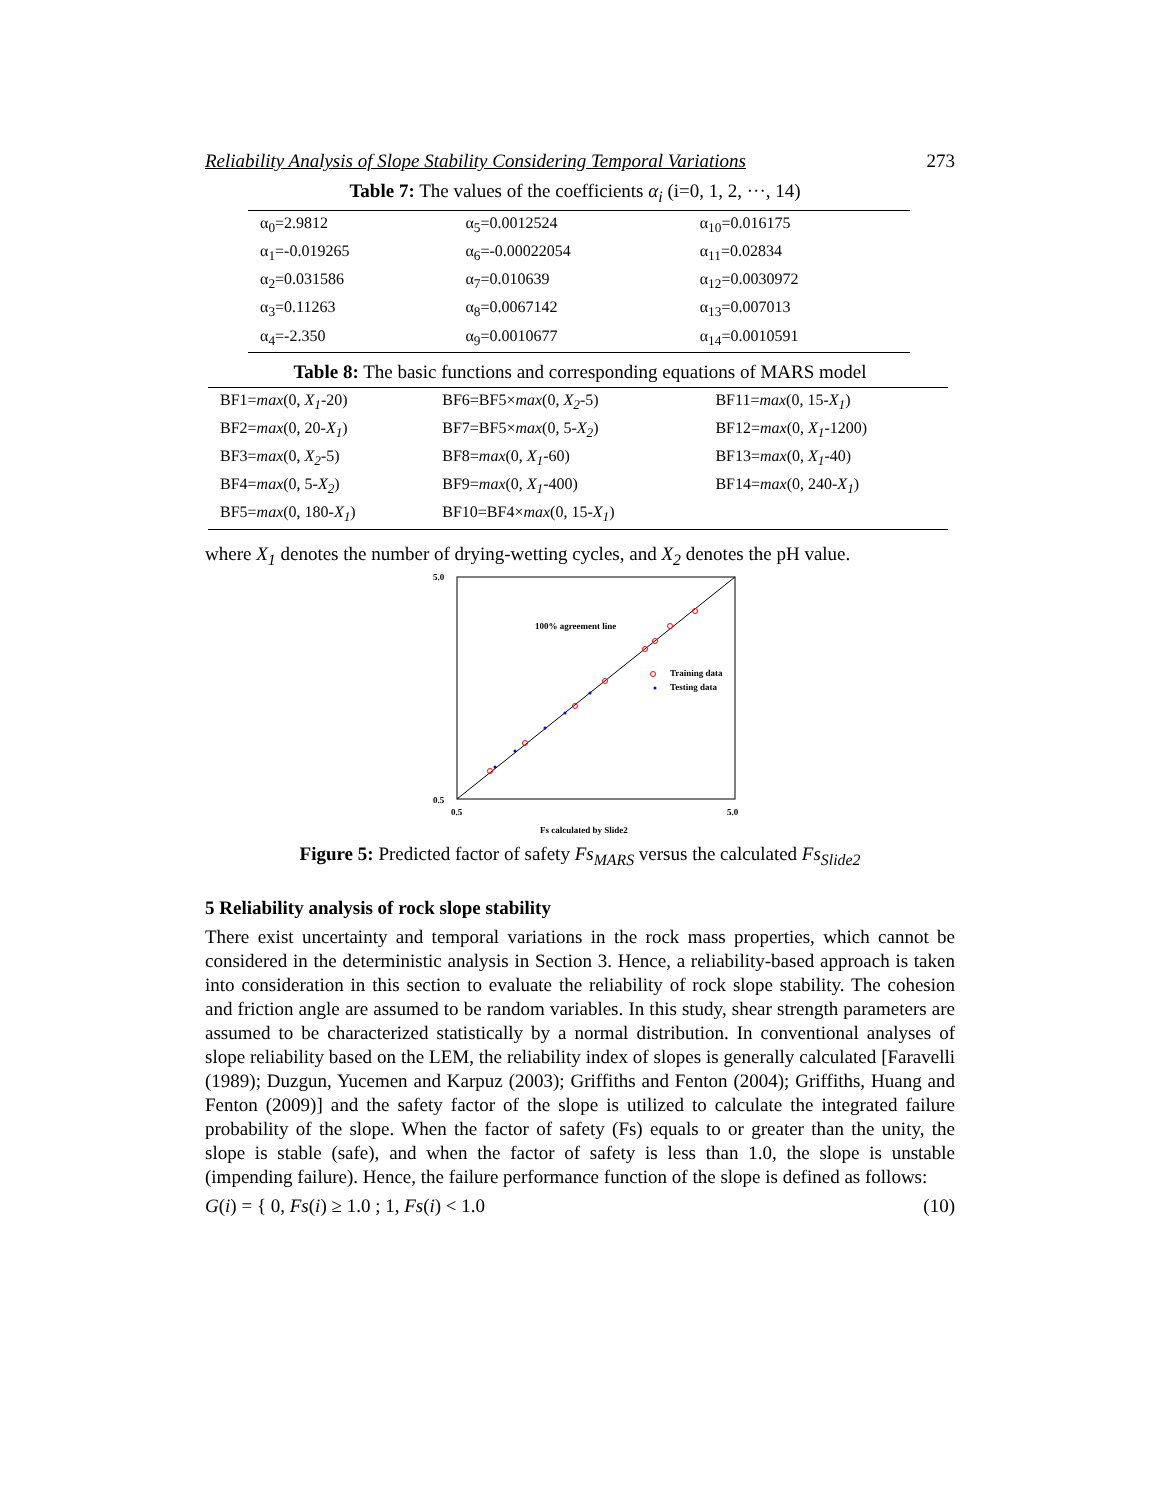Reliability Analysis of Slope Stability Considering Temporal Variations 273
Table 7: The values of the coefficients α<sub>i</sub> (i=0, 1, 2, ···, 14)
| α<sub>0</sub>=2.9812 | α<sub>5</sub>=0.0012524 | α<sub>10</sub>=0.016175 |
| α<sub>1</sub>=-0.019265 | α<sub>6</sub>=-0.00022054 | α<sub>11</sub>=0.02834 |
| α<sub>2</sub>=0.031586 | α<sub>7</sub>=0.010639 | α<sub>12</sub>=0.0030972 |
| α<sub>3</sub>=0.11263 | α<sub>8</sub>=0.0067142 | α<sub>13</sub>=0.007013 |
| α<sub>4</sub>=-2.350 | α<sub>9</sub>=0.0010677 | α<sub>14</sub>=0.0010591 |
Table 8: The basic functions and corresponding equations of MARS model
| BF1= max (0, X<sub>1</sub> -20) | BF6=BF5× max (0, X<sub>2</sub> -5) | BF11= max (0, 15- X<sub>1</sub> ) |
| BF2= max (0, 20- X<sub>1</sub> ) | BF7=BF5× max (0, 5- X<sub>2</sub> ) | BF12= max (0, X<sub>1</sub> -1200) |
| BF3= max (0, X<sub>2</sub> -5) | BF8= max (0, X<sub>1</sub> -60) | BF13= max (0, X<sub>1</sub> -40) |
| BF4= max (0, 5- X<sub>2</sub> ) | BF9= max (0, X<sub>1</sub> -400) | BF14= max (0, 240- X<sub>1</sub> ) |
| BF5= max (0, 180- X<sub>1</sub> ) | BF10=BF4× max (0, 15- X<sub>1</sub> ) | |
where X<sub>1</sub> denotes the number of drying-wetting cycles, and X<sub>2</sub> denotes the pH value.
100% agreement line
Training data
Testing data
0.5
5.0
0.5
5.0
Fs calculated by Slide2
Figure 5: Predicted factor of safety Fs<sub>MARS</sub> versus the calculated Fs<sub>Slide2</sub>
5 Reliability analysis of rock slope stability
There exist uncertainty and temporal variations in the rock mass properties, which cannot be considered in the deterministic analysis in Section 3. Hence, a reliability-based approach is taken into consideration in this section to evaluate the reliability of rock slope stability. The cohesion and friction angle are assumed to be random variables. In this study, shear strength parameters are assumed to be characterized statistically by a normal distribution. In conventional analyses of slope reliability based on the LEM, the reliability index of slopes is generally calculated [Faravelli (1989); Duzgun, Yucemen and Karpuz (2003); Griffiths and Fenton (2004); Griffiths, Huang and Fenton (2009)] and the safety factor of the slope is utilized to calculate the integrated failure probability of the slope. When the factor of safety (Fs) equals to or greater than the unity, the slope is stable (safe), and when the factor of safety is less than 1.0, the slope is unstable (impending failure). Hence, the failure performance function of the slope is defined as follows:
G(i) = { 0, Fs(i) ≥ 1.0 ; 1, Fs(i) < 1.0 (10)